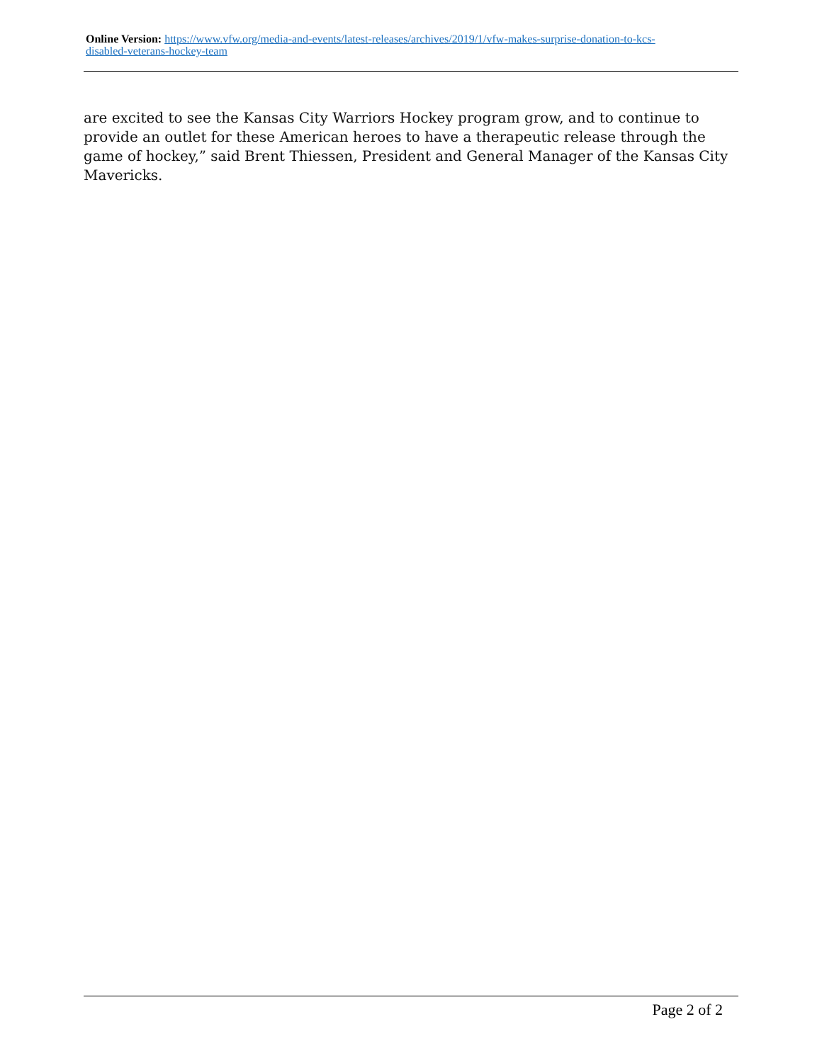Online Version: https://www.vfw.org/media-and-events/latest-releases/archives/2019/1/vfw-makes-surprise-donation-to-kcs-disabled-veterans-hockey-team
are excited to see the Kansas City Warriors Hockey program grow, and to continue to provide an outlet for these American heroes to have a therapeutic release through the game of hockey,” said Brent Thiessen, President and General Manager of the Kansas City Mavericks.
Page 2 of 2